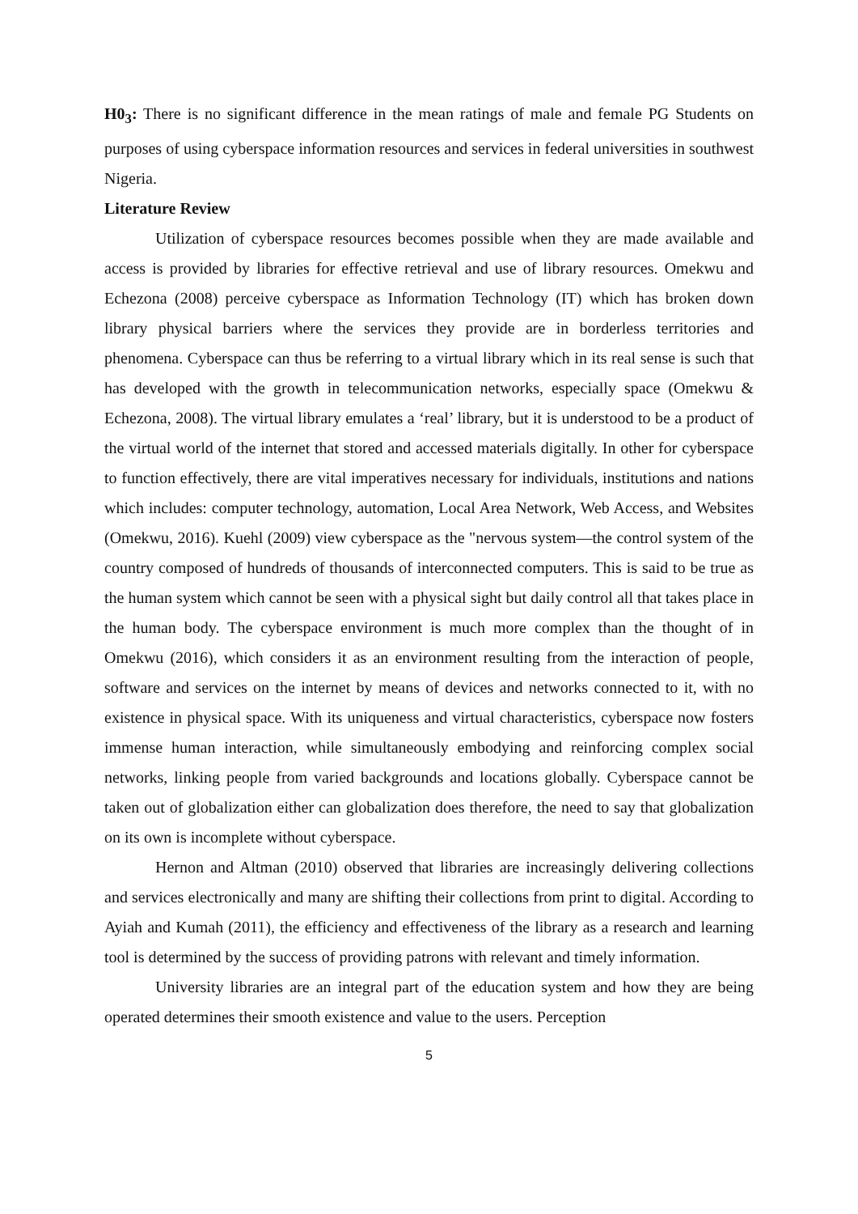H0<sub>3</sub>: There is no significant difference in the mean ratings of male and female PG Students on purposes of using cyberspace information resources and services in federal universities in southwest Nigeria.
Literature Review
Utilization of cyberspace resources becomes possible when they are made available and access is provided by libraries for effective retrieval and use of library resources. Omekwu and Echezona (2008) perceive cyberspace as Information Technology (IT) which has broken down library physical barriers where the services they provide are in borderless territories and phenomena. Cyberspace can thus be referring to a virtual library which in its real sense is such that has developed with the growth in telecommunication networks, especially space (Omekwu & Echezona, 2008). The virtual library emulates a ‘real’ library, but it is understood to be a product of the virtual world of the internet that stored and accessed materials digitally. In other for cyberspace to function effectively, there are vital imperatives necessary for individuals, institutions and nations which includes: computer technology, automation, Local Area Network, Web Access, and Websites (Omekwu, 2016). Kuehl (2009) view cyberspace as the "nervous system—the control system of the country composed of hundreds of thousands of interconnected computers. This is said to be true as the human system which cannot be seen with a physical sight but daily control all that takes place in the human body. The cyberspace environment is much more complex than the thought of in Omekwu (2016), which considers it as an environment resulting from the interaction of people, software and services on the internet by means of devices and networks connected to it, with no existence in physical space. With its uniqueness and virtual characteristics, cyberspace now fosters immense human interaction, while simultaneously embodying and reinforcing complex social networks, linking people from varied backgrounds and locations globally. Cyberspace cannot be taken out of globalization either can globalization does therefore, the need to say that globalization on its own is incomplete without cyberspace.
Hernon and Altman (2010) observed that libraries are increasingly delivering collections and services electronically and many are shifting their collections from print to digital. According to Ayiah and Kumah (2011), the efficiency and effectiveness of the library as a research and learning tool is determined by the success of providing patrons with relevant and timely information.
University libraries are an integral part of the education system and how they are being operated determines their smooth existence and value to the users. Perception
5